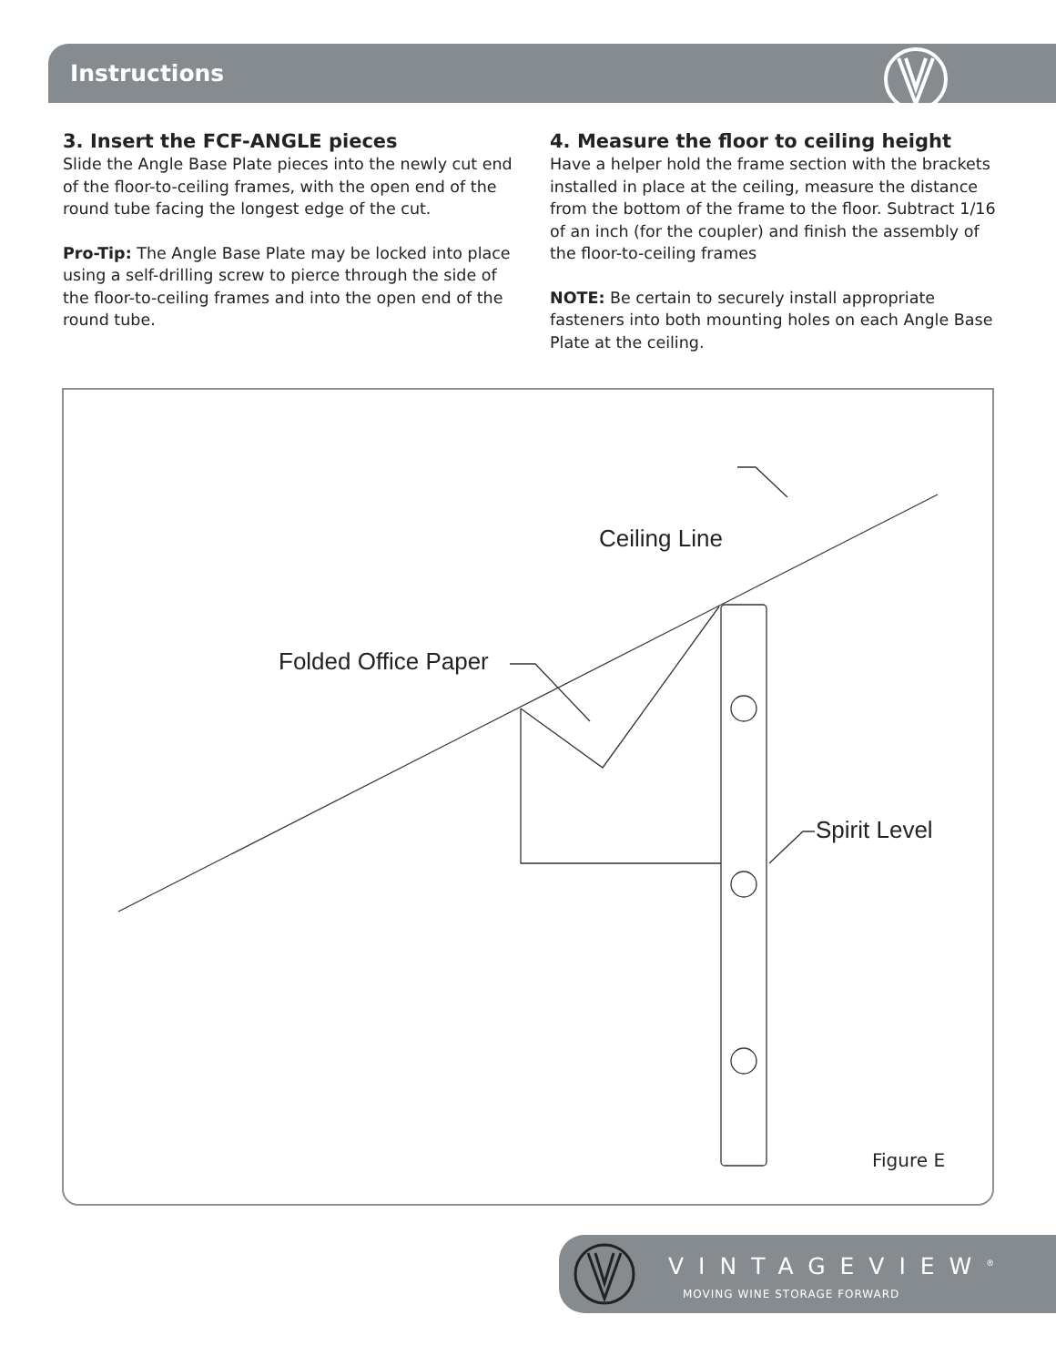Instructions
3. Insert the FCF-ANGLE pieces
Slide the Angle Base Plate pieces into the newly cut end of the floor-to-ceiling frames, with the open end of the round tube facing the longest edge of the cut.
Pro-Tip: The Angle Base Plate may be locked into place using a self-drilling screw to pierce through the side of the floor-to-ceiling frames and into the open end of the round tube.
4. Measure the floor to ceiling height
Have a helper hold the frame section with the brackets installed in place at the ceiling, measure the distance from the bottom of the frame to the floor. Subtract 1/16 of an inch (for the coupler) and finish the assembly of the floor-to-ceiling frames
NOTE: Be certain to securely install appropriate fasteners into both mounting holes on each Angle Base Plate at the ceiling.
Ceiling Line
Folded Office Paper
Spirit Level
Figure E
VINTAGEVIEW<sup>®</sup>
MOVING WINE STORAGE FORWARD